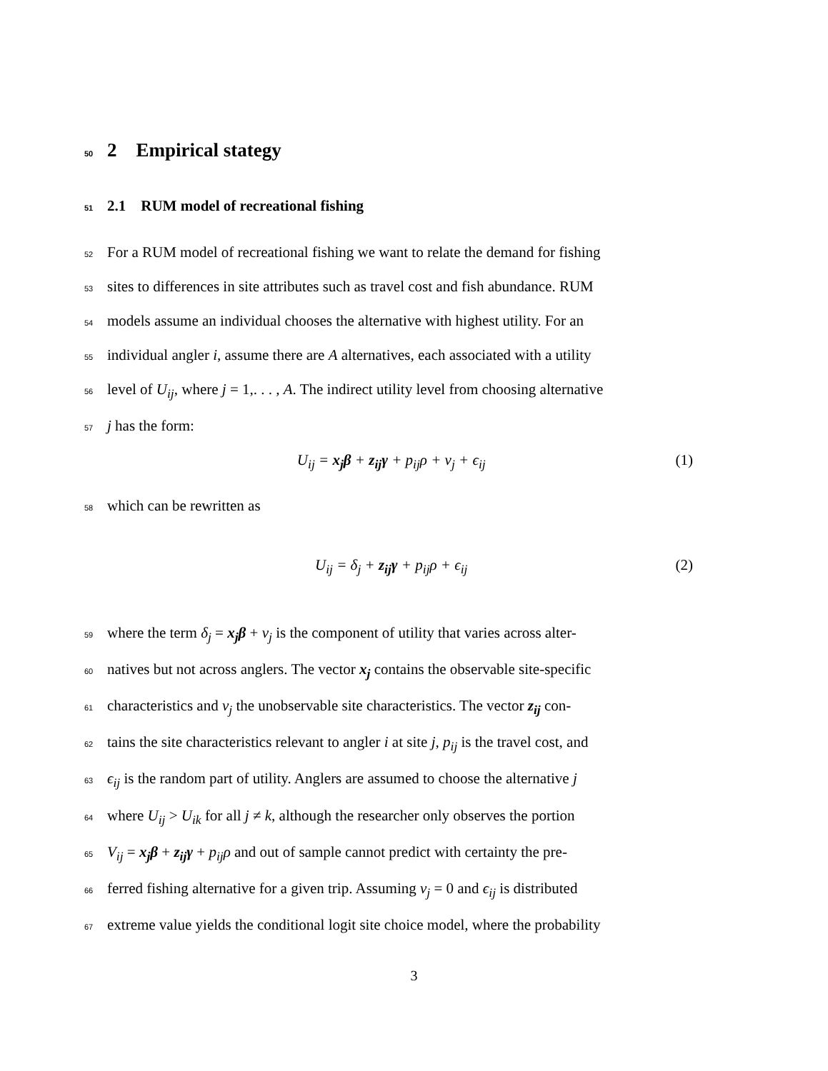50 2 Empirical stategy
51 2.1 RUM model of recreational fishing
52 For a RUM model of recreational fishing we want to relate the demand for fishing
53 sites to differences in site attributes such as travel cost and fish abundance. RUM
54 models assume an individual chooses the alternative with highest utility. For an
55 individual angler i, assume there are A alternatives, each associated with a utility
56 level of U<sub>ij</sub>, where j = 1,. . . , A. The indirect utility level from choosing alternative
57 j has the form:
U<sub>ij</sub> = x<sub>j</sub>β + z<sub>ij</sub>γ + p<sub>ij</sub>ρ + ν<sub>j</sub> + ϵ<sub>ij</sub> (1)
58 which can be rewritten as
U<sub>ij</sub> = δ<sub>j</sub> + z<sub>ij</sub>γ + p<sub>ij</sub>ρ + ϵ<sub>ij</sub> (2)
59 where the term δ<sub>j</sub> = x<sub>j</sub>β + ν<sub>j</sub> is the component of utility that varies across alter-
60 natives but not across anglers. The vector x<sub>j</sub> contains the observable site-specific
61 characteristics and ν<sub>j</sub> the unobservable site characteristics. The vector z<sub>ij</sub> con-
62 tains the site characteristics relevant to angler i at site j, p<sub>ij</sub> is the travel cost, and
63 ϵ<sub>ij</sub> is the random part of utility. Anglers are assumed to choose the alternative j
64 where U<sub>ij</sub> > U<sub>ik</sub> for all j ≠ k, although the researcher only observes the portion
65 V<sub>ij</sub> = x<sub>j</sub>β + z<sub>ij</sub>γ + p<sub>ij</sub>ρ and out of sample cannot predict with certainty the pre-
66 ferred fishing alternative for a given trip. Assuming ν<sub>j</sub> = 0 and ϵ<sub>ij</sub> is distributed
67 extreme value yields the conditional logit site choice model, where the probability
3